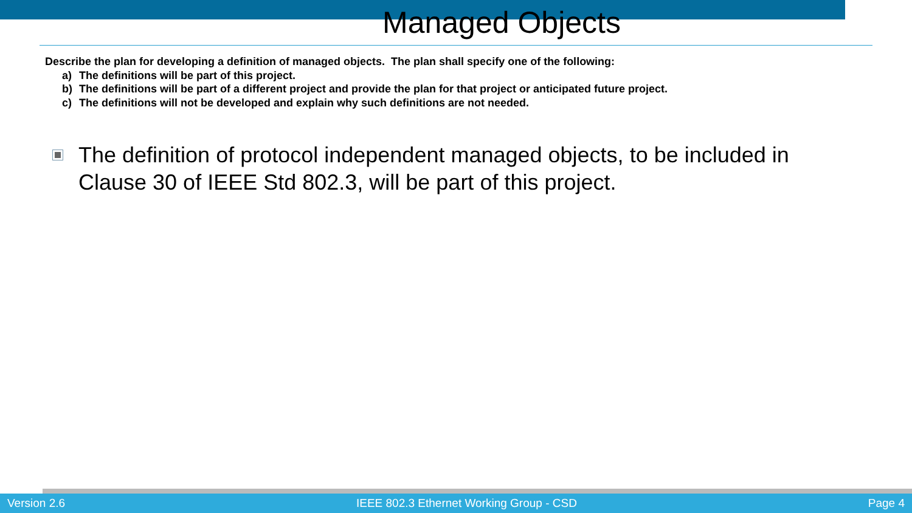Managed Objects
Describe the plan for developing a definition of managed objects. The plan shall specify one of the following:
a) The definitions will be part of this project.
b) The definitions will be part of a different project and provide the plan for that project or anticipated future project.
c) The definitions will not be developed and explain why such definitions are not needed.
The definition of protocol independent managed objects, to be included in Clause 30 of IEEE Std 802.3, will be part of this project.
Version 2.6 IEEE 802.3 Ethernet Working Group - CSD Page 4